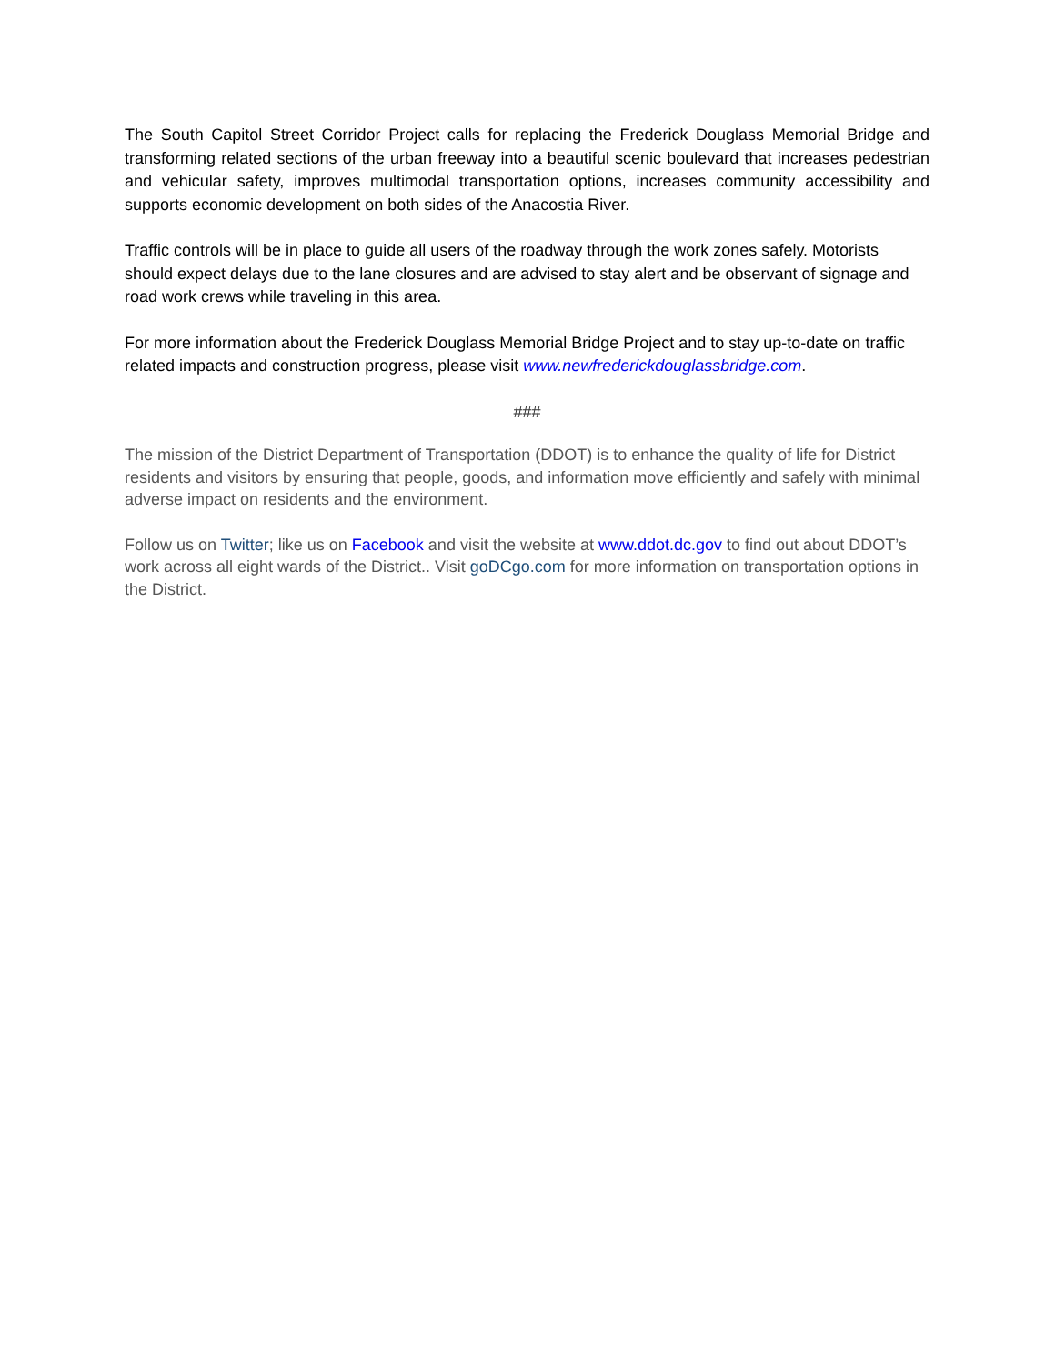The South Capitol Street Corridor Project calls for replacing the Frederick Douglass Memorial Bridge and transforming related sections of the urban freeway into a beautiful scenic boulevard that increases pedestrian and vehicular safety, improves multimodal transportation options, increases community accessibility and supports economic development on both sides of the Anacostia River.
Traffic controls will be in place to guide all users of the roadway through the work zones safely. Motorists should expect delays due to the lane closures and are advised to stay alert and be observant of signage and road work crews while traveling in this area.
For more information about the Frederick Douglass Memorial Bridge Project and to stay up-to-date on traffic related impacts and construction progress, please visit www.newfrederickdouglassbridge.com.
###
The mission of the District Department of Transportation (DDOT) is to enhance the quality of life for District residents and visitors by ensuring that people, goods, and information move efficiently and safely with minimal adverse impact on residents and the environment.
Follow us on Twitter; like us on Facebook and visit the website at www.ddot.dc.gov to find out about DDOT’s work across all eight wards of the District.. Visit goDCgo.com for more information on transportation options in the District.